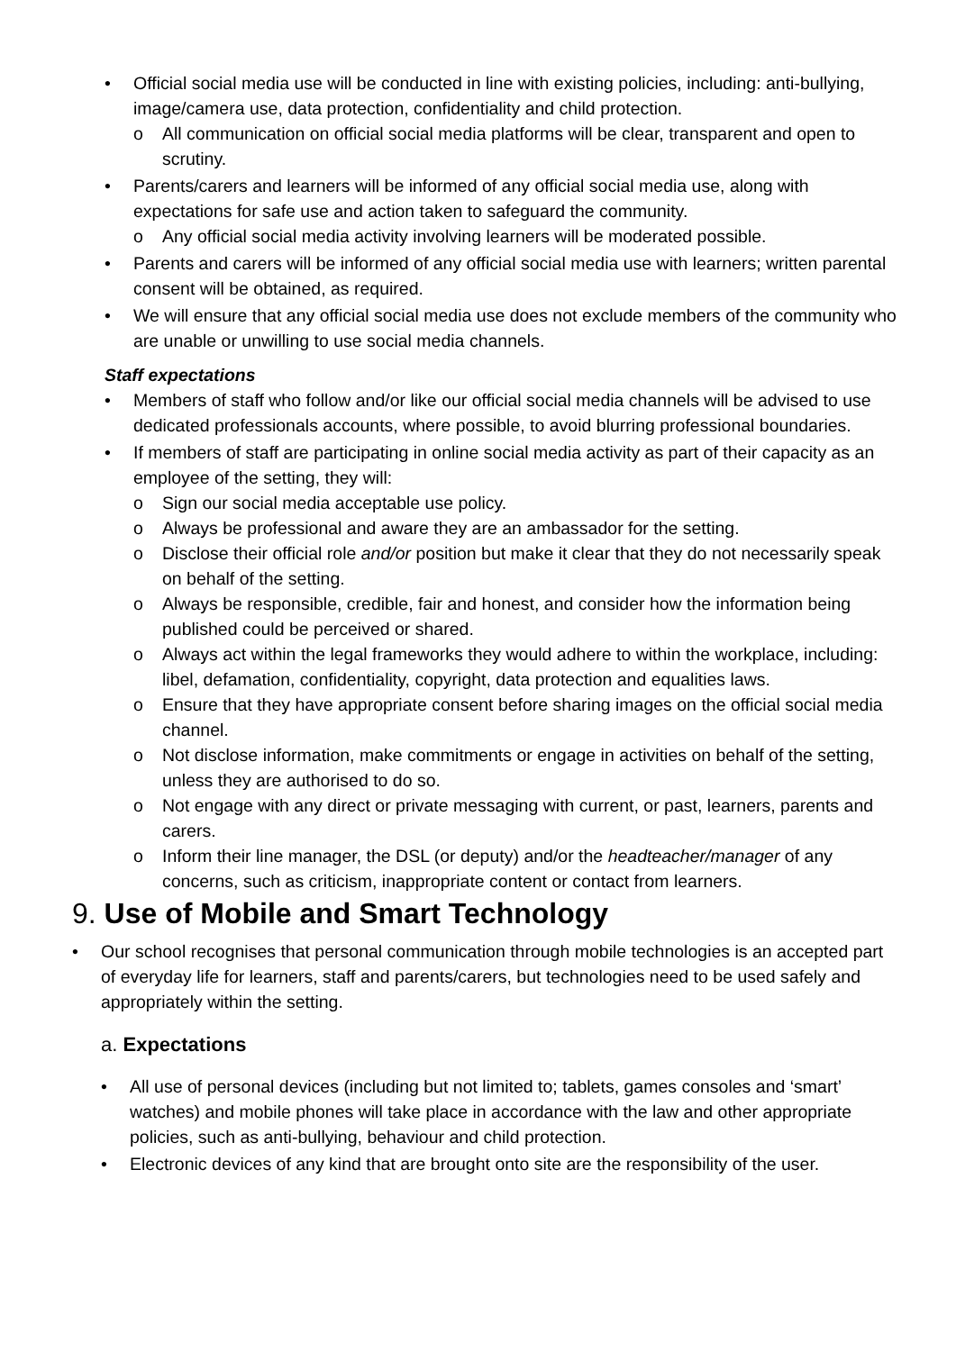• Official social media use will be conducted in line with existing policies, including: anti-bullying, image/camera use, data protection, confidentiality and child protection.
o All communication on official social media platforms will be clear, transparent and open to scrutiny.
• Parents/carers and learners will be informed of any official social media use, along with expectations for safe use and action taken to safeguard the community.
o Any official social media activity involving learners will be moderated possible.
• Parents and carers will be informed of any official social media use with learners; written parental consent will be obtained, as required.
• We will ensure that any official social media use does not exclude members of the community who are unable or unwilling to use social media channels.
Staff expectations
• Members of staff who follow and/or like our official social media channels will be advised to use dedicated professionals accounts, where possible, to avoid blurring professional boundaries.
• If members of staff are participating in online social media activity as part of their capacity as an employee of the setting, they will:
o Sign our social media acceptable use policy.
o Always be professional and aware they are an ambassador for the setting.
o Disclose their official role and/or position but make it clear that they do not necessarily speak on behalf of the setting.
o Always be responsible, credible, fair and honest, and consider how the information being published could be perceived or shared.
o Always act within the legal frameworks they would adhere to within the workplace, including: libel, defamation, confidentiality, copyright, data protection and equalities laws.
o Ensure that they have appropriate consent before sharing images on the official social media channel.
o Not disclose information, make commitments or engage in activities on behalf of the setting, unless they are authorised to do so.
o Not engage with any direct or private messaging with current, or past, learners, parents and carers.
o Inform their line manager, the DSL (or deputy) and/or the headteacher/manager of any concerns, such as criticism, inappropriate content or contact from learners.
9. Use of Mobile and Smart Technology
• Our school recognises that personal communication through mobile technologies is an accepted part of everyday life for learners, staff and parents/carers, but technologies need to be used safely and appropriately within the setting.
a. Expectations
• All use of personal devices (including but not limited to; tablets, games consoles and ‘smart’ watches) and mobile phones will take place in accordance with the law and other appropriate policies, such as anti-bullying, behaviour and child protection.
• Electronic devices of any kind that are brought onto site are the responsibility of the user.